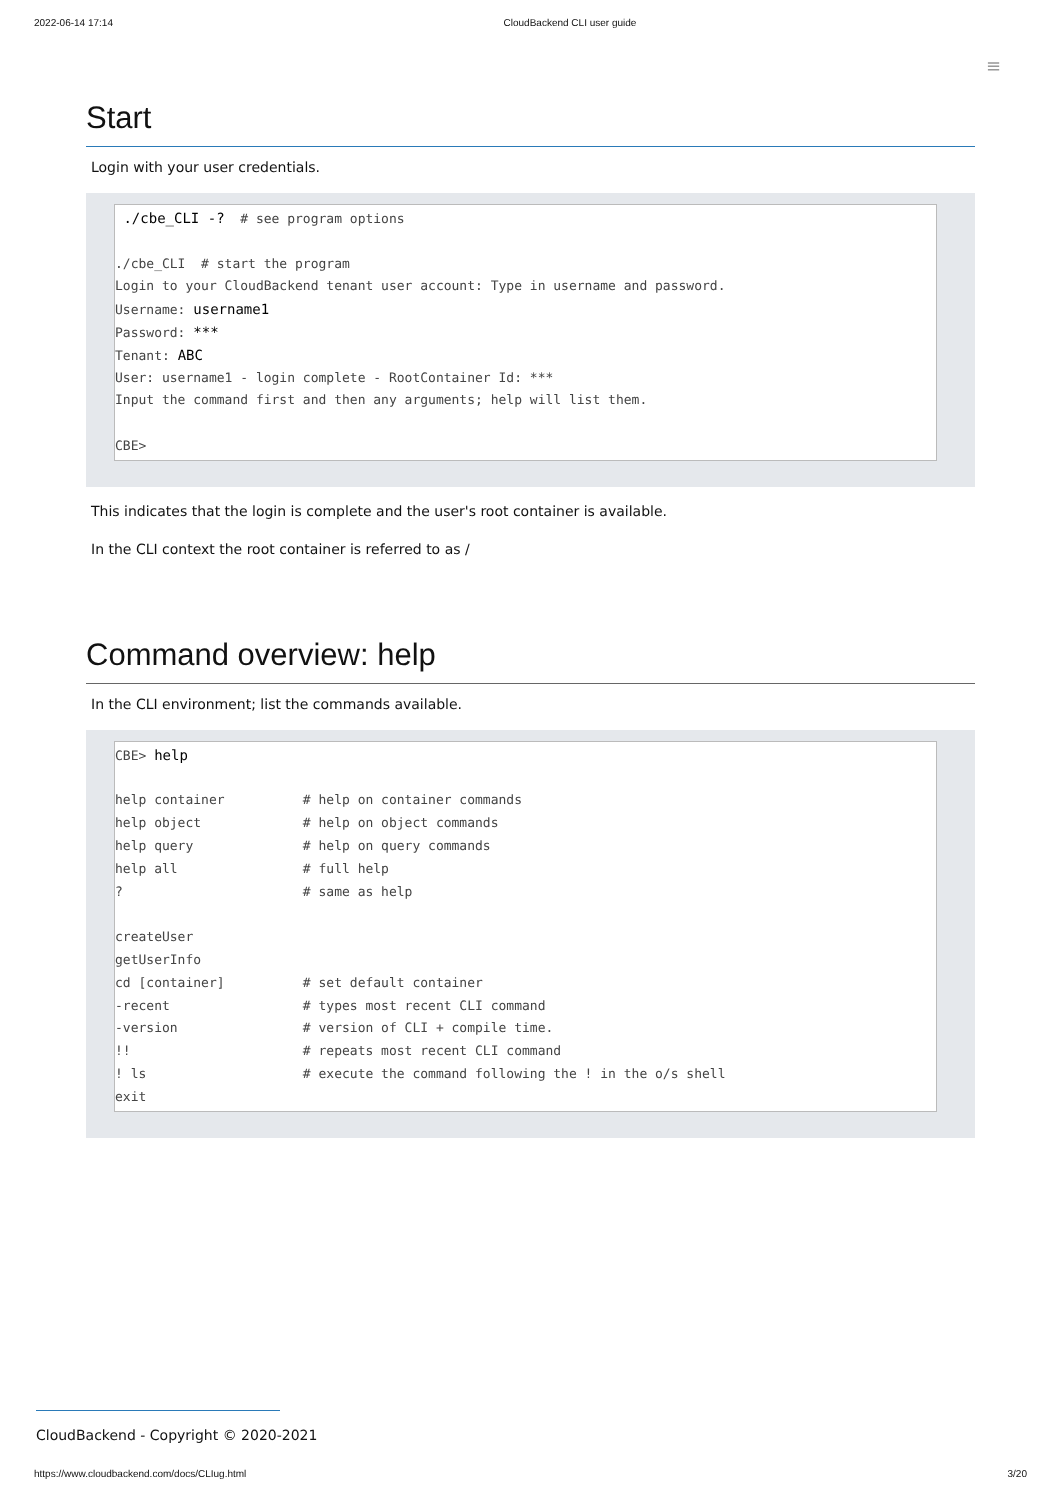2022-06-14 17:14 CloudBackend CLI user guide
≡
Start
Login with your user credentials.
./cbe_CLI -? # see program options
./cbe_CLI # start the program
Login to your CloudBackend tenant user account: Type in username and password.
Username: username1
Password: ***
Tenant: ABC
User: username1 - login complete - RootContainer Id: ***
Input the command first and then any arguments; help will list them.
CBE>
This indicates that the login is complete and the user's root container is available.
In the CLI context the root container is referred to as /
Command overview: help
In the CLI environment; list the commands available.
CBE> help
help container # help on container commands
help object # help on object commands
help query # help on query commands
help all # full help
? # same as help
createUser
getUserInfo
cd [container] # set default container
-recent # types most recent CLI command
-version # version of CLI + compile time.
!! # repeats most recent CLI command
! ls # execute the command following the ! in the o/s shell
exit
CloudBackend - Copyright © 2020-2021
https://www.cloudbackend.com/docs/CLIug.html 3/20